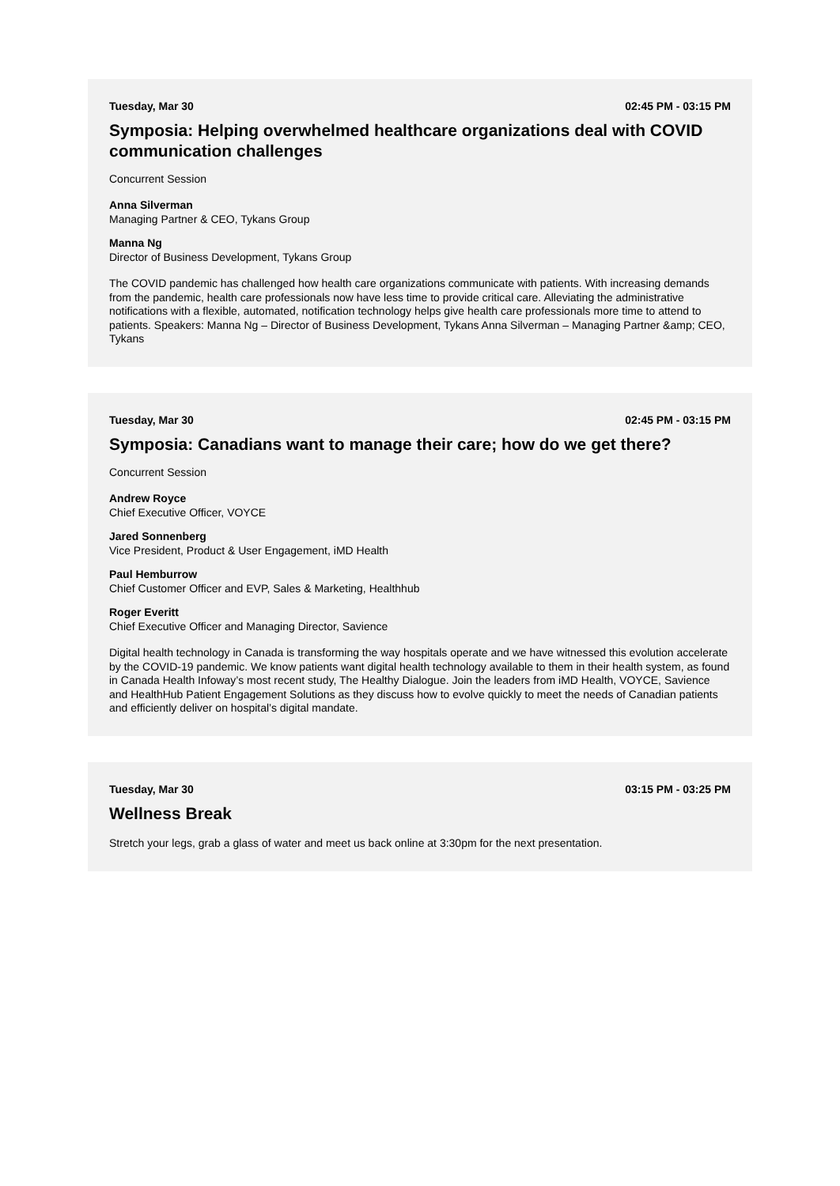Tuesday, Mar 30 02:45 PM - 03:15 PM
Symposia: Helping overwhelmed healthcare organizations deal with COVID communication challenges
Concurrent Session
Anna Silverman
Managing Partner & CEO, Tykans Group
Manna Ng
Director of Business Development, Tykans Group
The COVID pandemic has challenged how health care organizations communicate with patients. With increasing demands from the pandemic, health care professionals now have less time to provide critical care. Alleviating the administrative notifications with a flexible, automated, notification technology helps give health care professionals more time to attend to patients. Speakers: Manna Ng – Director of Business Development, Tykans Anna Silverman – Managing Partner &amp; CEO, Tykans
Tuesday, Mar 30 02:45 PM - 03:15 PM
Symposia: Canadians want to manage their care; how do we get there?
Concurrent Session
Andrew Royce
Chief Executive Officer, VOYCE
Jared Sonnenberg
Vice President, Product & User Engagement, iMD Health
Paul Hemburrow
Chief Customer Officer and EVP, Sales & Marketing, Healthhub
Roger Everitt
Chief Executive Officer and Managing Director, Savience
Digital health technology in Canada is transforming the way hospitals operate and we have witnessed this evolution accelerate by the COVID-19 pandemic. We know patients want digital health technology available to them in their health system, as found in Canada Health Infoway’s most recent study, The Healthy Dialogue. Join the leaders from iMD Health, VOYCE, Savience and HealthHub Patient Engagement Solutions as they discuss how to evolve quickly to meet the needs of Canadian patients and efficiently deliver on hospital’s digital mandate.
Tuesday, Mar 30 03:15 PM - 03:25 PM
Wellness Break
Stretch your legs, grab a glass of water and meet us back online at 3:30pm for the next presentation.